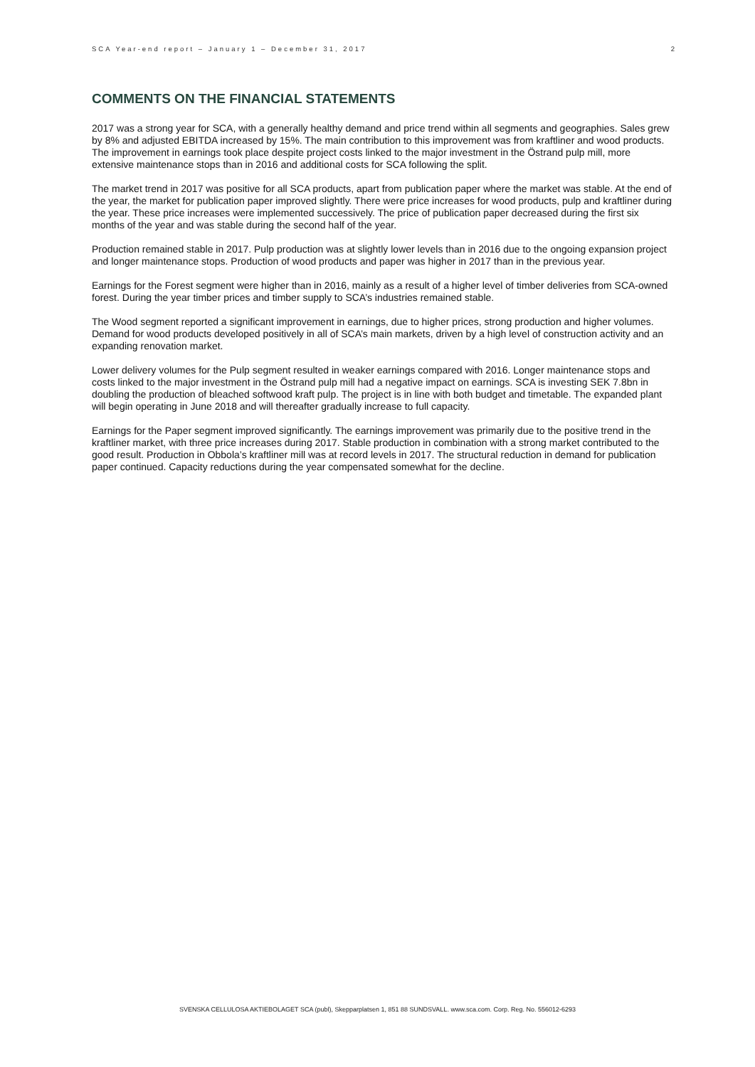SCA Year-end report – January 1 – December 31, 2017 2
COMMENTS ON THE FINANCIAL STATEMENTS
2017 was a strong year for SCA, with a generally healthy demand and price trend within all segments and geographies. Sales grew by 8% and adjusted EBITDA increased by 15%. The main contribution to this improvement was from kraftliner and wood products. The improvement in earnings took place despite project costs linked to the major investment in the Östrand pulp mill, more extensive maintenance stops than in 2016 and additional costs for SCA following the split.
The market trend in 2017 was positive for all SCA products, apart from publication paper where the market was stable. At the end of the year, the market for publication paper improved slightly. There were price increases for wood products, pulp and kraftliner during the year. These price increases were implemented successively. The price of publication paper decreased during the first six months of the year and was stable during the second half of the year.
Production remained stable in 2017. Pulp production was at slightly lower levels than in 2016 due to the ongoing expansion project and longer maintenance stops. Production of wood products and paper was higher in 2017 than in the previous year.
Earnings for the Forest segment were higher than in 2016, mainly as a result of a higher level of timber deliveries from SCA-owned forest. During the year timber prices and timber supply to SCA’s industries remained stable.
The Wood segment reported a significant improvement in earnings, due to higher prices, strong production and higher volumes. Demand for wood products developed positively in all of SCA’s main markets, driven by a high level of construction activity and an expanding renovation market.
Lower delivery volumes for the Pulp segment resulted in weaker earnings compared with 2016. Longer maintenance stops and costs linked to the major investment in the Östrand pulp mill had a negative impact on earnings. SCA is investing SEK 7.8bn in doubling the production of bleached softwood kraft pulp. The project is in line with both budget and timetable. The expanded plant will begin operating in June 2018 and will thereafter gradually increase to full capacity.
Earnings for the Paper segment improved significantly. The earnings improvement was primarily due to the positive trend in the kraftliner market, with three price increases during 2017. Stable production in combination with a strong market contributed to the good result. Production in Obbola’s kraftliner mill was at record levels in 2017. The structural reduction in demand for publication paper continued. Capacity reductions during the year compensated somewhat for the decline.
SVENSKA CELLULOSA AKTIEBOLAGET SCA (publ), Skepparplatsen 1, 851 88 SUNDSVALL. www.sca.com. Corp. Reg. No. 556012-6293